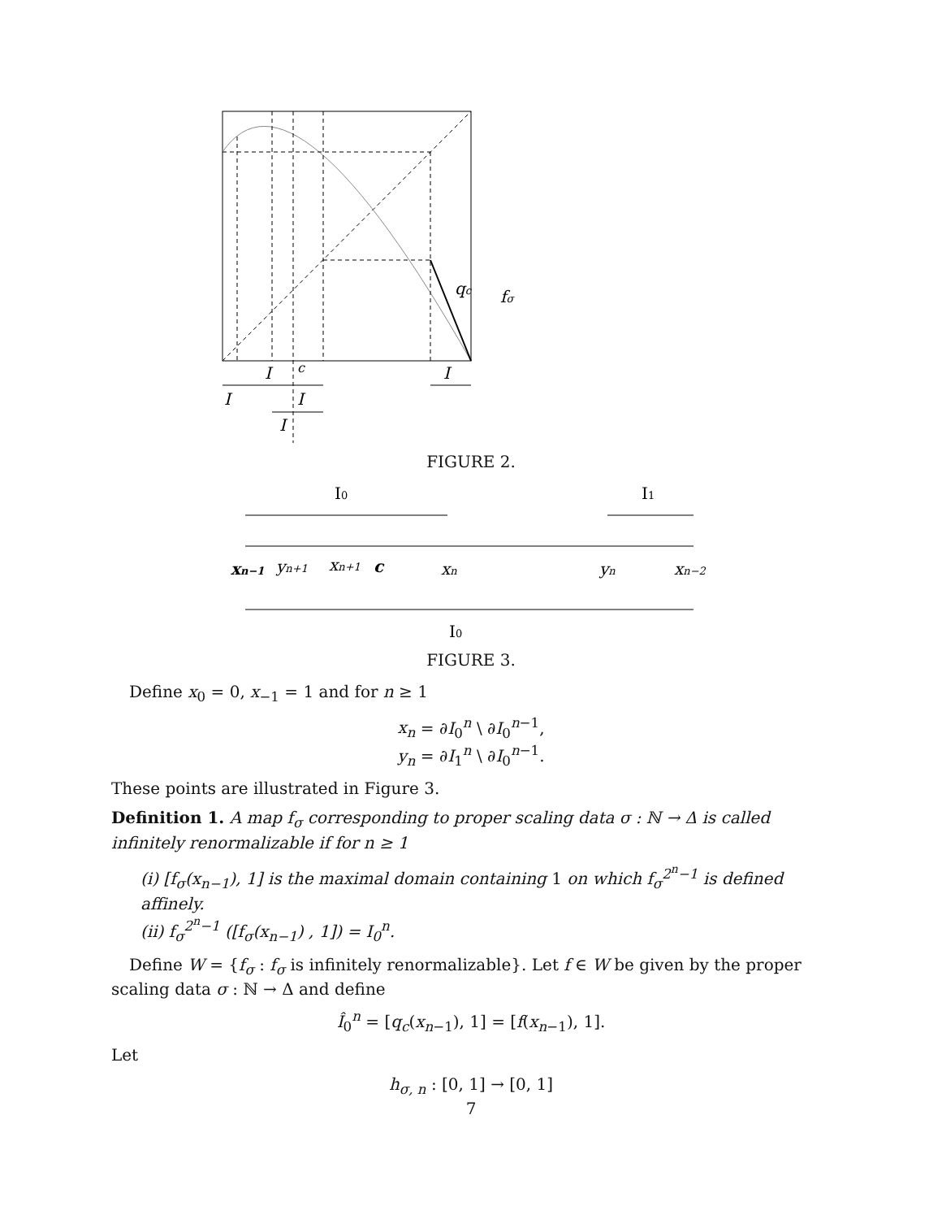I
c
I
I
I
I
qc
fσ
FIGURE 2.
I0
I1
xn−1
yn+1
xn+1
c
xn
yn
xn−2
I0
FIGURE 3.
Define x<sub>0</sub> = 0, x<sub>−1</sub> = 1 and for n ≥ 1
x<sub>n</sub> = ∂I<sub>0</sub><sup>n</sup> \ ∂I<sub>0</sub><sup>n−1</sup>,
y<sub>n</sub> = ∂I<sub>1</sub><sup>n</sup> \ ∂I<sub>0</sub><sup>n−1</sup>.
These points are illustrated in Figure 3.
Definition 1. A map f<sub>σ</sub> corresponding to proper scaling data σ : ℕ → Δ is called infinitely renormalizable if for n ≥ 1
(i) [f<sub>σ</sub>(x<sub>n−1</sub>), 1] is the maximal domain containing 1 on which f<sub>σ</sub><sup>2<sup>n</sup>−1</sup> is defined affinely.
(ii) f<sub>σ</sub><sup>2<sup>n</sup>−1</sup> ([f<sub>σ</sub>(x<sub>n−1</sub>) , 1]) = I<sub>0</sub><sup>n</sup>.
Define W = {f<sub>σ</sub> : f<sub>σ</sub> is infinitely renormalizable}. Let f ∈ W be given by the proper scaling data σ : ℕ → Δ and define
Î<sub>0</sub><sup>n</sup> = [q<sub>c</sub>(x<sub>n−1</sub>), 1] = [f(x<sub>n−1</sub>), 1].
Let
h<sub>σ, n</sub> : [0, 1] → [0, 1]
7